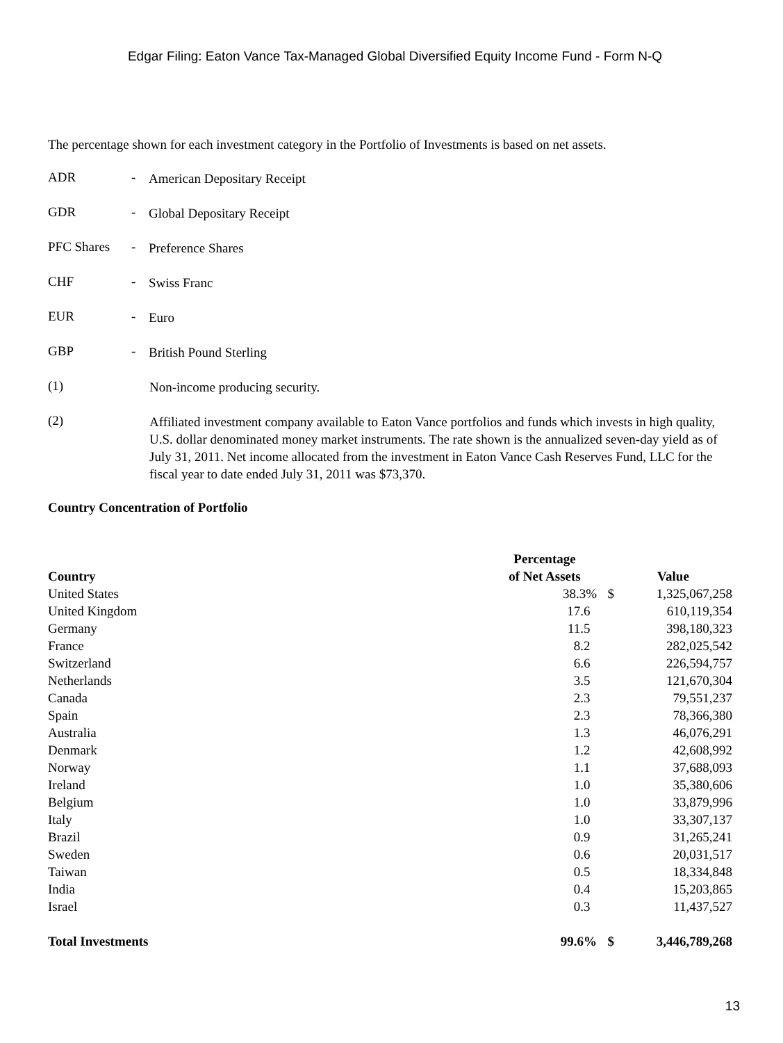Edgar Filing: Eaton Vance Tax-Managed Global Diversified Equity Income Fund - Form N-Q
The percentage shown for each investment category in the Portfolio of Investments is based on net assets.
ADR - American Depositary Receipt
GDR - Global Depositary Receipt
PFC Shares - Preference Shares
CHF - Swiss Franc
EUR - Euro
GBP - British Pound Sterling
(1) Non-income producing security.
(2) Affiliated investment company available to Eaton Vance portfolios and funds which invests in high quality, U.S. dollar denominated money market instruments. The rate shown is the annualized seven-day yield as of July 31, 2011. Net income allocated from the investment in Eaton Vance Cash Reserves Fund, LLC for the fiscal year to date ended July 31, 2011 was $73,370.
Country Concentration of Portfolio
| Country | Percentage of Net Assets | | Value |
| --- | --- | --- | --- |
| United States | 38.3% | $ | 1,325,067,258 |
| United Kingdom | 17.6 | | 610,119,354 |
| Germany | 11.5 | | 398,180,323 |
| France | 8.2 | | 282,025,542 |
| Switzerland | 6.6 | | 226,594,757 |
| Netherlands | 3.5 | | 121,670,304 |
| Canada | 2.3 | | 79,551,237 |
| Spain | 2.3 | | 78,366,380 |
| Australia | 1.3 | | 46,076,291 |
| Denmark | 1.2 | | 42,608,992 |
| Norway | 1.1 | | 37,688,093 |
| Ireland | 1.0 | | 35,380,606 |
| Belgium | 1.0 | | 33,879,996 |
| Italy | 1.0 | | 33,307,137 |
| Brazil | 0.9 | | 31,265,241 |
| Sweden | 0.6 | | 20,031,517 |
| Taiwan | 0.5 | | 18,334,848 |
| India | 0.4 | | 15,203,865 |
| Israel | 0.3 | | 11,437,527 |
| Total Investments | 99.6% | $ | 3,446,789,268 |
13